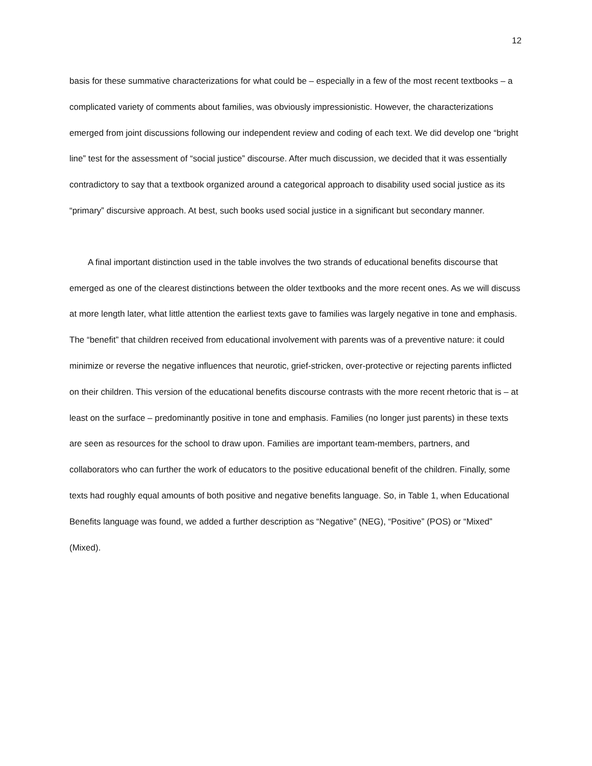12
basis for these summative characterizations for what could be – especially in a few of the most recent textbooks – a complicated variety of comments about families, was obviously impressionistic. However, the characterizations emerged from joint discussions following our independent review and coding of each text. We did develop one “bright line” test for the assessment of “social justice” discourse. After much discussion, we decided that it was essentially contradictory to say that a textbook organized around a categorical approach to disability used social justice as its “primary” discursive approach. At best, such books used social justice in a significant but secondary manner.
A final important distinction used in the table involves the two strands of educational benefits discourse that emerged as one of the clearest distinctions between the older textbooks and the more recent ones. As we will discuss at more length later, what little attention the earliest texts gave to families was largely negative in tone and emphasis. The “benefit” that children received from educational involvement with parents was of a preventive nature: it could minimize or reverse the negative influences that neurotic, grief-stricken, over-protective or rejecting parents inflicted on their children. This version of the educational benefits discourse contrasts with the more recent rhetoric that is – at least on the surface – predominantly positive in tone and emphasis. Families (no longer just parents) in these texts are seen as resources for the school to draw upon. Families are important team-members, partners, and collaborators who can further the work of educators to the positive educational benefit of the children. Finally, some texts had roughly equal amounts of both positive and negative benefits language. So, in Table 1, when Educational Benefits language was found, we added a further description as “Negative” (NEG), “Positive” (POS) or “Mixed” (Mixed).